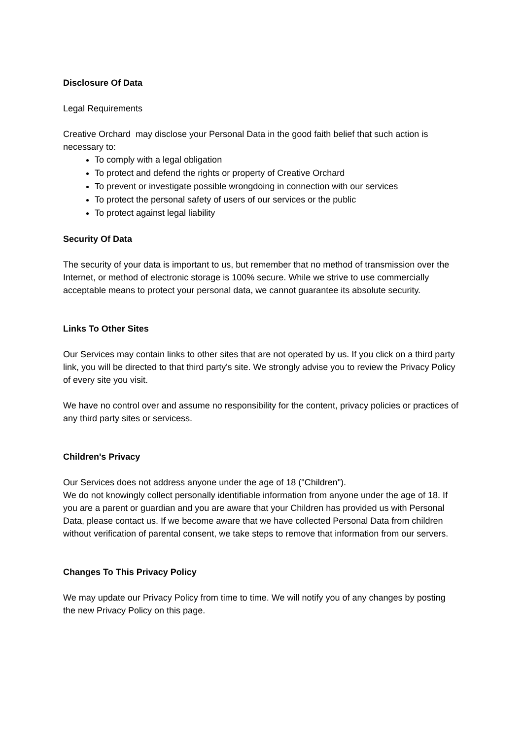Disclosure Of Data
Legal Requirements
Creative Orchard may disclose your Personal Data in the good faith belief that such action is necessary to:
To comply with a legal obligation
To protect and defend the rights or property of Creative Orchard
To prevent or investigate possible wrongdoing in connection with our services
To protect the personal safety of users of our services or the public
To protect against legal liability
Security Of Data
The security of your data is important to us, but remember that no method of transmission over the Internet, or method of electronic storage is 100% secure. While we strive to use commercially acceptable means to protect your personal data, we cannot guarantee its absolute security.
Links To Other Sites
Our Services may contain links to other sites that are not operated by us. If you click on a third party link, you will be directed to that third party's site. We strongly advise you to review the Privacy Policy of every site you visit.
We have no control over and assume no responsibility for the content, privacy policies or practices of any third party sites or servicess.
Children's Privacy
Our Services does not address anyone under the age of 18 ("Children").
We do not knowingly collect personally identifiable information from anyone under the age of 18. If you are a parent or guardian and you are aware that your Children has provided us with Personal Data, please contact us. If we become aware that we have collected Personal Data from children without verification of parental consent, we take steps to remove that information from our servers.
Changes To This Privacy Policy
We may update our Privacy Policy from time to time. We will notify you of any changes by posting the new Privacy Policy on this page.